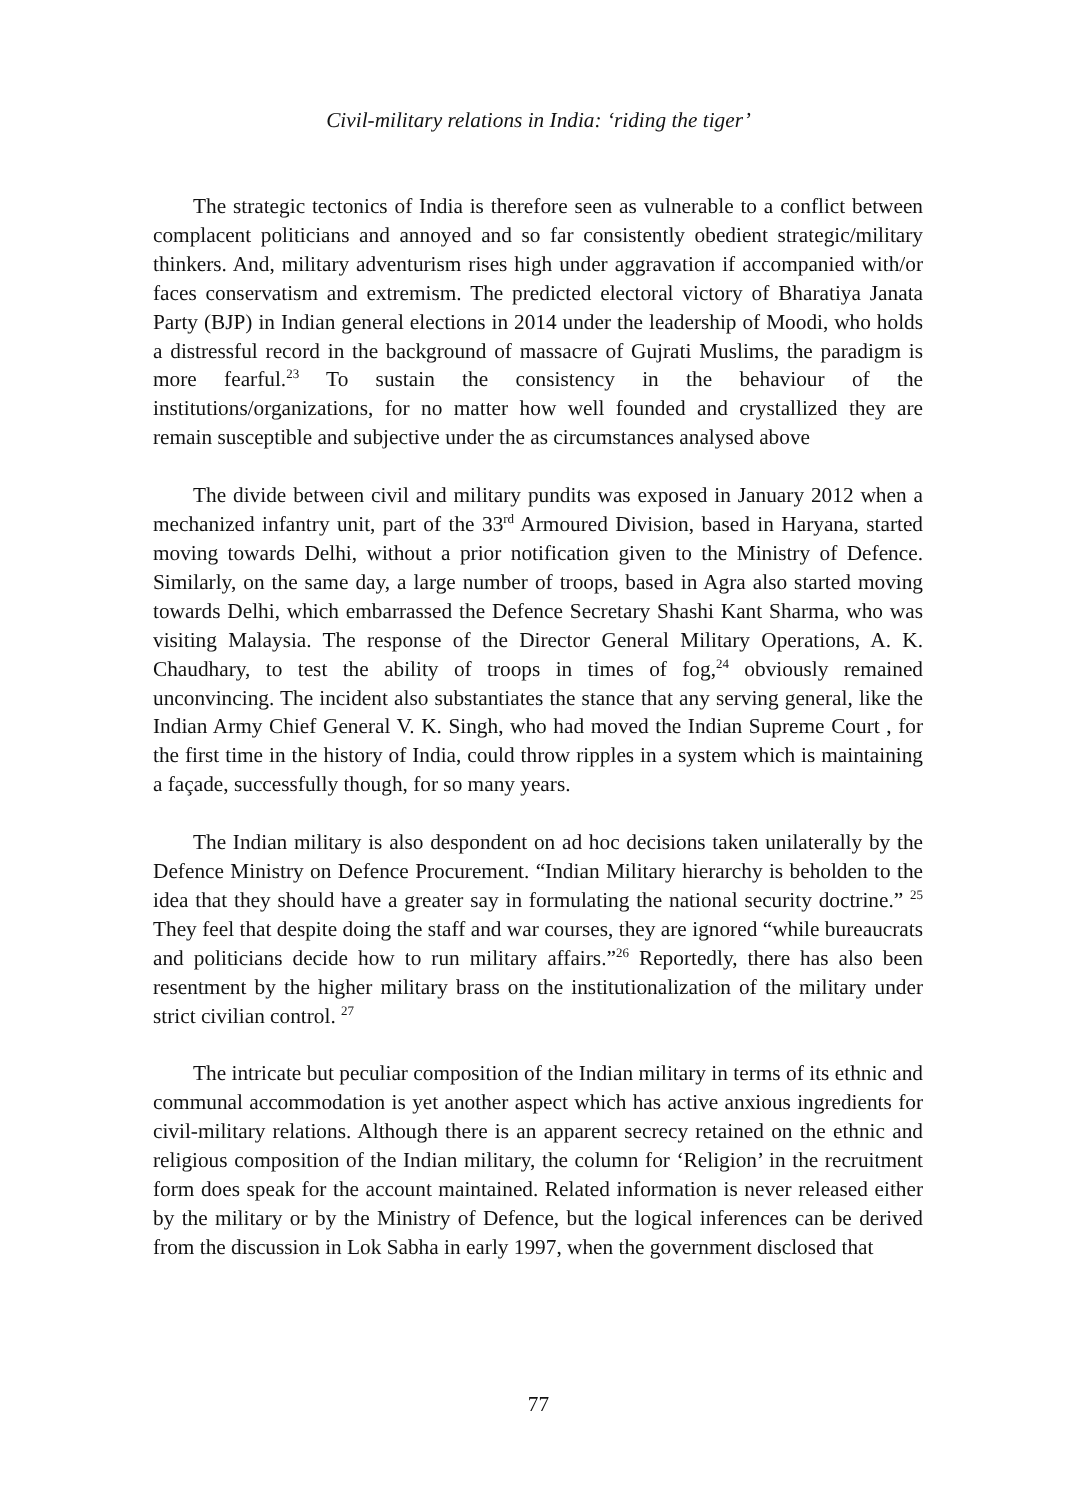Civil-military relations in India: ‘riding the tiger’
The strategic tectonics of India is therefore seen as vulnerable to a conflict between complacent politicians and annoyed and so far consistently obedient strategic/military thinkers. And, military adventurism rises high under aggravation if accompanied with/or faces conservatism and extremism. The predicted electoral victory of Bharatiya Janata Party (BJP) in Indian general elections in 2014 under the leadership of Moodi, who holds a distressful record in the background of massacre of Gujrati Muslims, the paradigm is more fearful.<sup>23</sup> To sustain the consistency in the behaviour of the institutions/organizations, for no matter how well founded and crystallized they are remain susceptible and subjective under the as circumstances analysed above
The divide between civil and military pundits was exposed in January 2012 when a mechanized infantry unit, part of the 33<sup>rd</sup> Armoured Division, based in Haryana, started moving towards Delhi, without a prior notification given to the Ministry of Defence. Similarly, on the same day, a large number of troops, based in Agra also started moving towards Delhi, which embarrassed the Defence Secretary Shashi Kant Sharma, who was visiting Malaysia. The response of the Director General Military Operations, A. K. Chaudhary, to test the ability of troops in times of fog,<sup>24</sup> obviously remained unconvincing. The incident also substantiates the stance that any serving general, like the Indian Army Chief General V. K. Singh, who had moved the Indian Supreme Court , for the first time in the history of India, could throw ripples in a system which is maintaining a façade, successfully though, for so many years.
The Indian military is also despondent on ad hoc decisions taken unilaterally by the Defence Ministry on Defence Procurement. “Indian Military hierarchy is beholden to the idea that they should have a greater say in formulating the national security doctrine.” <sup>25</sup> They feel that despite doing the staff and war courses, they are ignored “while bureaucrats and politicians decide how to run military affairs.”<sup>26</sup> Reportedly, there has also been resentment by the higher military brass on the institutionalization of the military under strict civilian control. <sup>27</sup>
The intricate but peculiar composition of the Indian military in terms of its ethnic and communal accommodation is yet another aspect which has active anxious ingredients for civil-military relations. Although there is an apparent secrecy retained on the ethnic and religious composition of the Indian military, the column for ‘Religion’ in the recruitment form does speak for the account maintained. Related information is never released either by the military or by the Ministry of Defence, but the logical inferences can be derived from the discussion in Lok Sabha in early 1997, when the government disclosed that
77